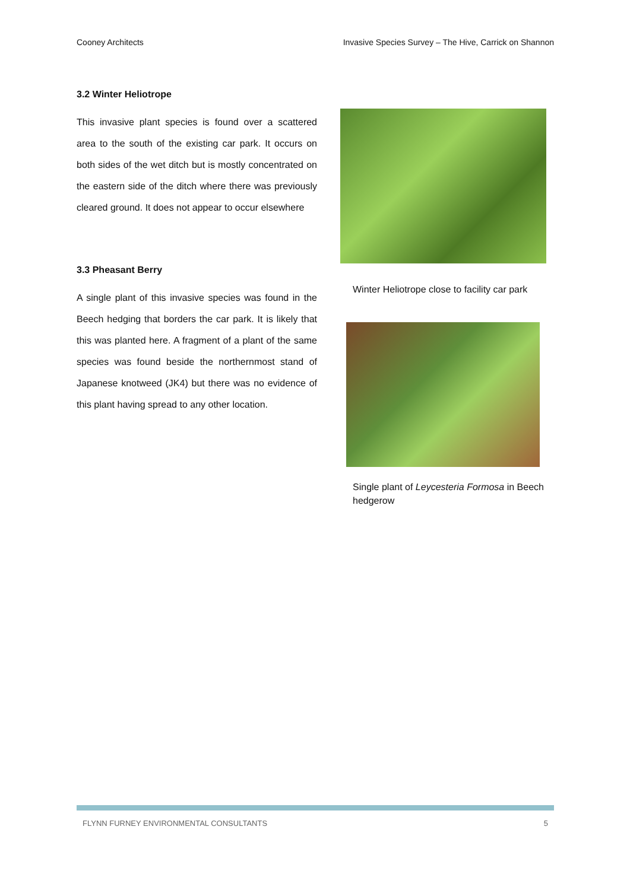Cooney Architects Invasive Species Survey – The Hive, Carrick on Shannon
3.2 Winter Heliotrope
This invasive plant species is found over a scattered area to the south of the existing car park. It occurs on both sides of the wet ditch but is mostly concentrated on the eastern side of the ditch where there was previously cleared ground. It does not appear to occur elsewhere
3.3 Pheasant Berry
A single plant of this invasive species was found in the Beech hedging that borders the car park. It is likely that this was planted here. A fragment of a plant of the same species was found beside the northernmost stand of Japanese knotweed (JK4) but there was no evidence of this plant having spread to any other location.
Winter Heliotrope close to facility car park
Single plant of Leycesteria Formosa in Beech hedgerow
FLYNN FURNEY ENVIRONMENTAL CONSULTANTS 5